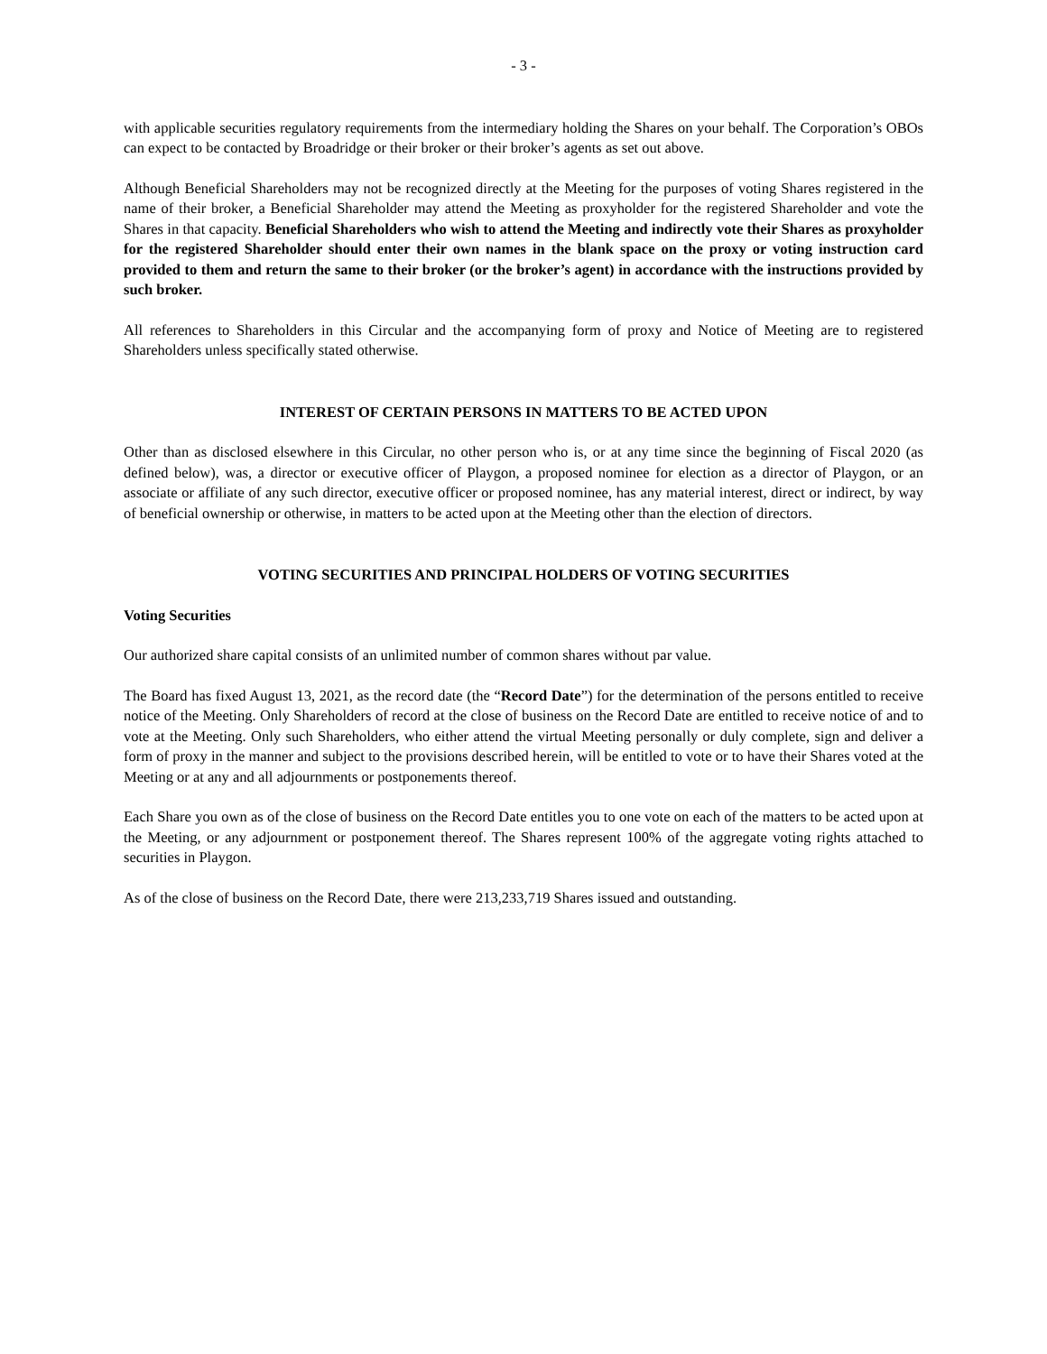- 3 -
with applicable securities regulatory requirements from the intermediary holding the Shares on your behalf. The Corporation’s OBOs can expect to be contacted by Broadridge or their broker or their broker’s agents as set out above.
Although Beneficial Shareholders may not be recognized directly at the Meeting for the purposes of voting Shares registered in the name of their broker, a Beneficial Shareholder may attend the Meeting as proxyholder for the registered Shareholder and vote the Shares in that capacity. Beneficial Shareholders who wish to attend the Meeting and indirectly vote their Shares as proxyholder for the registered Shareholder should enter their own names in the blank space on the proxy or voting instruction card provided to them and return the same to their broker (or the broker’s agent) in accordance with the instructions provided by such broker.
All references to Shareholders in this Circular and the accompanying form of proxy and Notice of Meeting are to registered Shareholders unless specifically stated otherwise.
INTEREST OF CERTAIN PERSONS IN MATTERS TO BE ACTED UPON
Other than as disclosed elsewhere in this Circular, no other person who is, or at any time since the beginning of Fiscal 2020 (as defined below), was, a director or executive officer of Playgon, a proposed nominee for election as a director of Playgon, or an associate or affiliate of any such director, executive officer or proposed nominee, has any material interest, direct or indirect, by way of beneficial ownership or otherwise, in matters to be acted upon at the Meeting other than the election of directors.
VOTING SECURITIES AND PRINCIPAL HOLDERS OF VOTING SECURITIES
Voting Securities
Our authorized share capital consists of an unlimited number of common shares without par value.
The Board has fixed August 13, 2021, as the record date (the “Record Date”) for the determination of the persons entitled to receive notice of the Meeting. Only Shareholders of record at the close of business on the Record Date are entitled to receive notice of and to vote at the Meeting. Only such Shareholders, who either attend the virtual Meeting personally or duly complete, sign and deliver a form of proxy in the manner and subject to the provisions described herein, will be entitled to vote or to have their Shares voted at the Meeting or at any and all adjournments or postponements thereof.
Each Share you own as of the close of business on the Record Date entitles you to one vote on each of the matters to be acted upon at the Meeting, or any adjournment or postponement thereof. The Shares represent 100% of the aggregate voting rights attached to securities in Playgon.
As of the close of business on the Record Date, there were 213,233,719 Shares issued and outstanding.